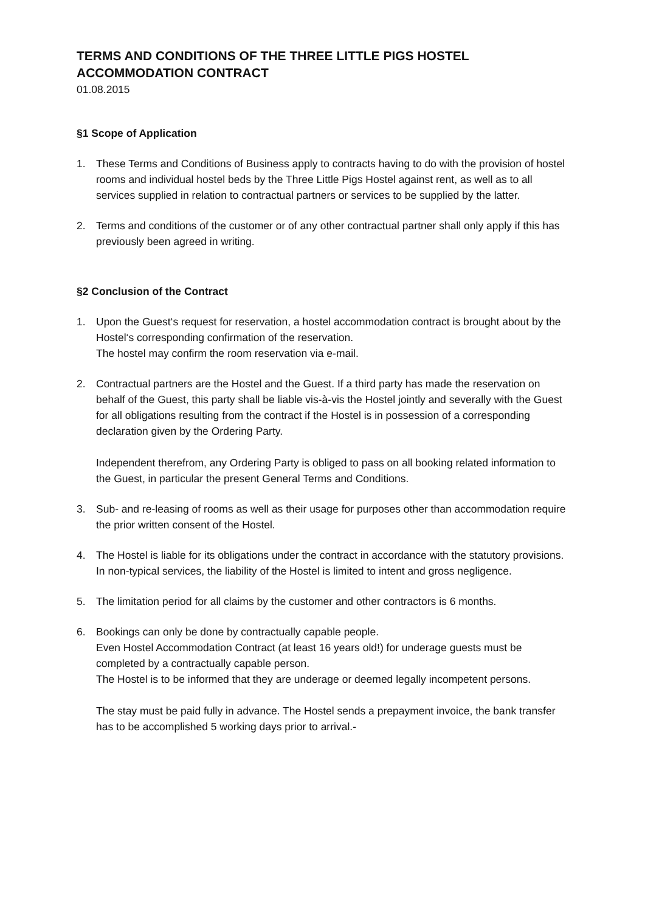TERMS AND CONDITIONS OF THE THREE LITTLE PIGS HOSTEL
ACCOMMODATION CONTRACT
01.08.2015
§1 Scope of Application
1. These Terms and Conditions of Business apply to contracts having to do with the provision of hostel rooms and individual hostel beds by the Three Little Pigs Hostel against rent, as well as to all services supplied in relation to contractual partners or services to be supplied by the latter.
2. Terms and conditions of the customer or of any other contractual partner shall only apply if this has previously been agreed in writing.
§2 Conclusion of the Contract
1. Upon the Guest‘s request for reservation, a hostel accommodation contract is brought about by the Hostel‘s corresponding confirmation of the reservation.
The hostel may confirm the room reservation via e-mail.
2. Contractual partners are the Hostel and the Guest. If a third party has made the reservation on behalf of the Guest, this party shall be liable vis-à-vis the Hostel jointly and severally with the Guest for all obligations resulting from the contract if the Hostel is in possession of a corresponding declaration given by the Ordering Party.
Independent therefrom, any Ordering Party is obliged to pass on all booking related information to the Guest, in particular the present General Terms and Conditions.
3. Sub- and re-leasing of rooms as well as their usage for purposes other than accommodation require the prior written consent of the Hostel.
4. The Hostel is liable for its obligations under the contract in accordance with the statutory provisions. In non-typical services, the liability of the Hostel is limited to intent and gross negligence.
5. The limitation period for all claims by the customer and other contractors is 6 months.
6. Bookings can only be done by contractually capable people.
Even Hostel Accommodation Contract (at least 16 years old!) for underage guests must be completed by a contractually capable person.
The Hostel is to be informed that they are underage or deemed legally incompetent persons.
The stay must be paid fully in advance. The Hostel sends a prepayment invoice, the bank transfer has to be accomplished 5 working days prior to arrival.-